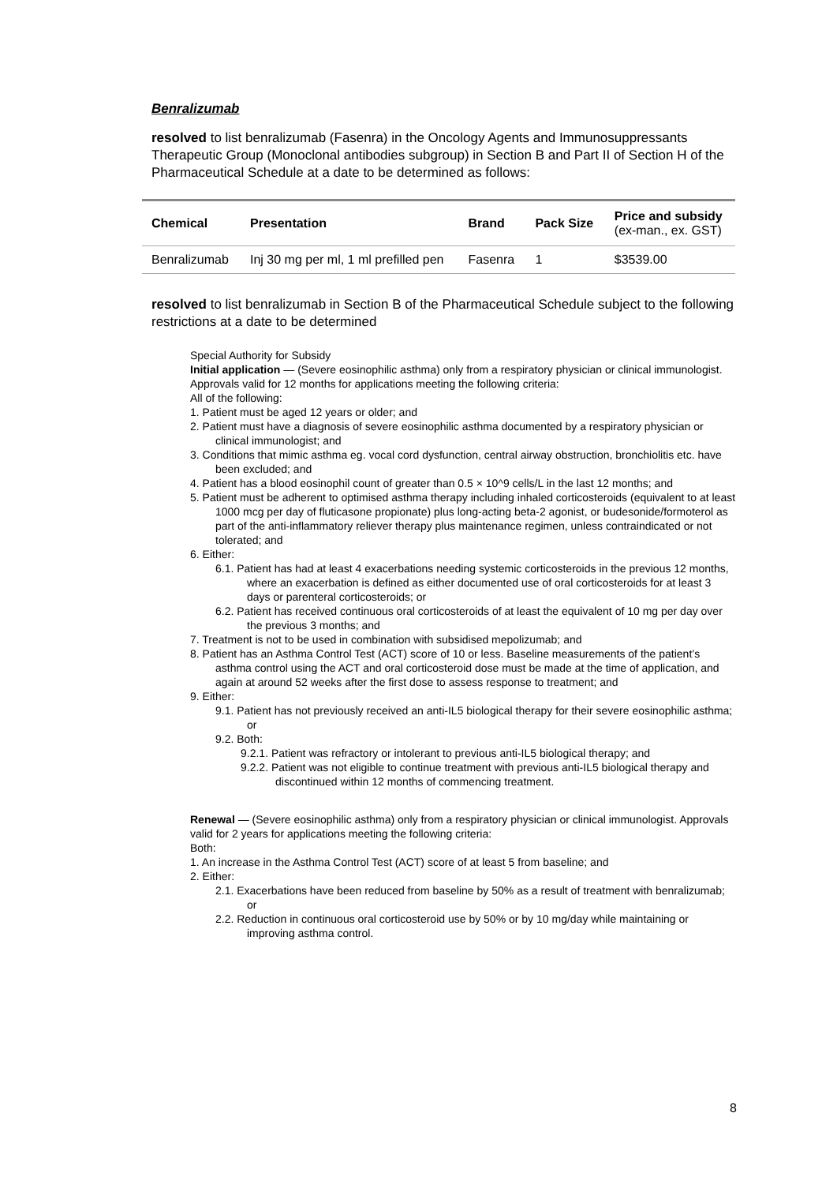Benralizumab
resolved to list benralizumab (Fasenra) in the Oncology Agents and Immunosuppressants Therapeutic Group (Monoclonal antibodies subgroup) in Section B and Part II of Section H of the Pharmaceutical Schedule at a date to be determined as follows:
| Chemical | Presentation | Brand | Pack Size | Price and subsidy (ex-man., ex. GST) |
| --- | --- | --- | --- | --- |
| Benralizumab | Inj 30 mg per ml, 1 ml prefilled pen | Fasenra | 1 | $3539.00 |
resolved to list benralizumab in Section B of the Pharmaceutical Schedule subject to the following restrictions at a date to be determined
Special Authority for Subsidy
Initial application — (Severe eosinophilic asthma) only from a respiratory physician or clinical immunologist. Approvals valid for 12 months for applications meeting the following criteria:
All of the following:
1. Patient must be aged 12 years or older; and
2. Patient must have a diagnosis of severe eosinophilic asthma documented by a respiratory physician or clinical immunologist; and
3. Conditions that mimic asthma eg. vocal cord dysfunction, central airway obstruction, bronchiolitis etc. have been excluded; and
4. Patient has a blood eosinophil count of greater than 0.5 × 10^9 cells/L in the last 12 months; and
5. Patient must be adherent to optimised asthma therapy including inhaled corticosteroids (equivalent to at least 1000 mcg per day of fluticasone propionate) plus long-acting beta-2 agonist, or budesonide/formoterol as part of the anti-inflammatory reliever therapy plus maintenance regimen, unless contraindicated or not tolerated; and
6. Either:
6.1. Patient has had at least 4 exacerbations needing systemic corticosteroids in the previous 12 months, where an exacerbation is defined as either documented use of oral corticosteroids for at least 3 days or parenteral corticosteroids; or
6.2. Patient has received continuous oral corticosteroids of at least the equivalent of 10 mg per day over the previous 3 months; and
7. Treatment is not to be used in combination with subsidised mepolizumab; and
8. Patient has an Asthma Control Test (ACT) score of 10 or less. Baseline measurements of the patient’s asthma control using the ACT and oral corticosteroid dose must be made at the time of application, and again at around 52 weeks after the first dose to assess response to treatment; and
9. Either:
9.1. Patient has not previously received an anti-IL5 biological therapy for their severe eosinophilic asthma; or
9.2. Both:
9.2.1. Patient was refractory or intolerant to previous anti-IL5 biological therapy; and
9.2.2. Patient was not eligible to continue treatment with previous anti-IL5 biological therapy and discontinued within 12 months of commencing treatment.
Renewal — (Severe eosinophilic asthma) only from a respiratory physician or clinical immunologist. Approvals valid for 2 years for applications meeting the following criteria:
Both:
1. An increase in the Asthma Control Test (ACT) score of at least 5 from baseline; and
2. Either:
2.1. Exacerbations have been reduced from baseline by 50% as a result of treatment with benralizumab; or
2.2. Reduction in continuous oral corticosteroid use by 50% or by 10 mg/day while maintaining or improving asthma control.
8